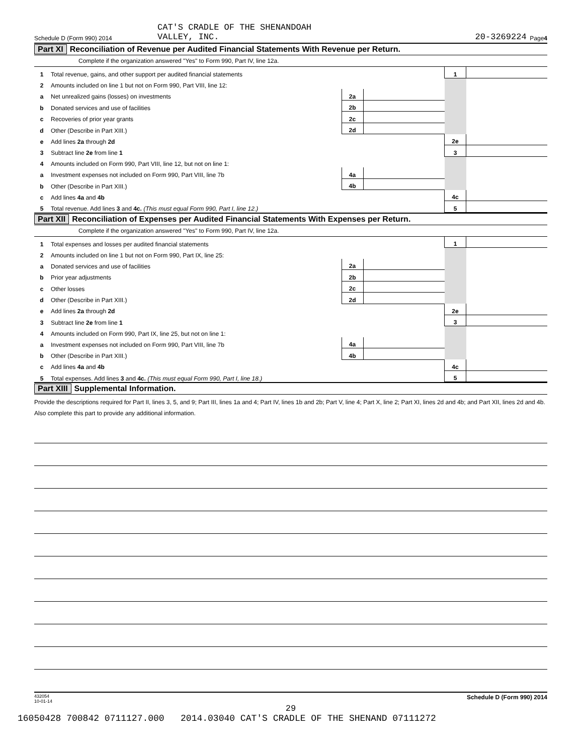Schedule D (Form 990) 2014 CAT'S CRADLE OF THE SHENANDOAH
VALLEY, INC. 20-3269224 Page 4
Part XI Reconciliation of Revenue per Audited Financial Statements With Revenue per Return.
Complete if the organization answered "Yes" to Form 990, Part IV, line 12a.
| 1 | Total revenue, gains, and other support per audited financial statements | | | 1 | |
| 2 | Amounts included on line 1 but not on Form 990, Part VIII, line 12: | | | | |
| a | Net unrealized gains (losses) on investments | 2a | | | |
| b | Donated services and use of facilities | 2b | | | |
| c | Recoveries of prior year grants | 2c | | | |
| d | Other (Describe in Part XIII.) | 2d | | | |
| e | Add lines 2a through 2d | | | 2e | |
| 3 | Subtract line 2e from line 1 | | | 3 | |
| 4 | Amounts included on Form 990, Part VIII, line 12, but not on line 1: | | | | |
| a | Investment expenses not included on Form 990, Part VIII, line 7b | 4a | | | |
| b | Other (Describe in Part XIII.) | 4b | | | |
| c | Add lines 4a and 4b | | | 4c | |
| 5 | Total revenue. Add lines 3 and 4c. (This must equal Form 990, Part I, line 12.) | | | 5 | |
Part XII Reconciliation of Expenses per Audited Financial Statements With Expenses per Return.
Complete if the organization answered "Yes" to Form 990, Part IV, line 12a.
| 1 | Total expenses and losses per audited financial statements | | | 1 | |
| 2 | Amounts included on line 1 but not on Form 990, Part IX, line 25: | | | | |
| a | Donated services and use of facilities | 2a | | | |
| b | Prior year adjustments | 2b | | | |
| c | Other losses | 2c | | | |
| d | Other (Describe in Part XIII.) | 2d | | | |
| e | Add lines 2a through 2d | | | 2e | |
| 3 | Subtract line 2e from line 1 | | | 3 | |
| 4 | Amounts included on Form 990, Part IX, line 25, but not on line 1: | | | | |
| a | Investment expenses not included on Form 990, Part VIII, line 7b | 4a | | | |
| b | Other (Describe in Part XIII.) | 4b | | | |
| c | Add lines 4a and 4b | | | 4c | |
| 5 | Total expenses. Add lines 3 and 4c. (This must equal Form 990, Part I, line 18.) | | | 5 | |
Part XIII Supplemental Information.
Provide the descriptions required for Part II, lines 3, 5, and 9; Part III, lines 1a and 4; Part IV, lines 1b and 2b; Part V, line 4; Part X, line 2; Part XI, lines 2d and 4b; and Part XII, lines 2d and 4b. Also complete this part to provide any additional information.
432054
10-01-14 Schedule D (Form 990) 2014
29
16050428 700842 0711127.000 2014.03040 CAT'S CRADLE OF THE SHENAND 07111272